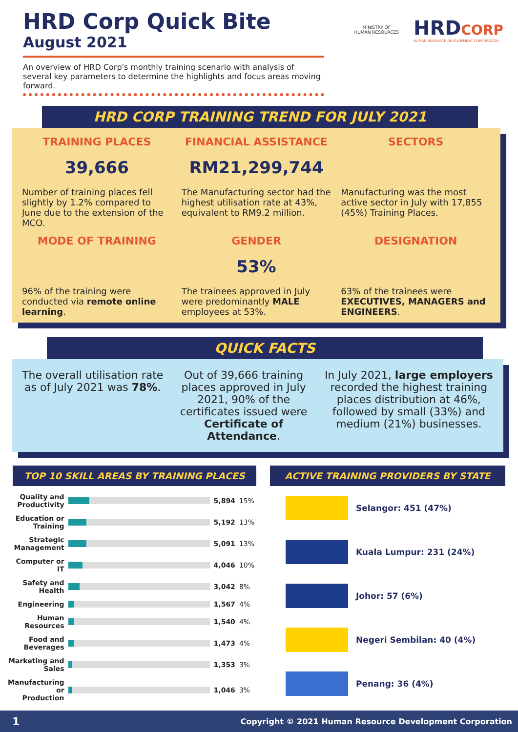HRD Corp Quick Bite
August 2021
MINISTRY OF
HUMAN RESOURCES
HRDCORP
HUMAN RESOURCE DEVELOPMENT CORPORATION
An overview of HRD Corp's monthly training scenario with analysis of several key parameters to determine the highlights and focus areas moving forward.
HRD CORP TRAINING TREND FOR JULY 2021
TRAINING PLACES
39,666
Number of training places fell slightly by 1.2% compared to June due to the extension of the MCO.
FINANCIAL ASSISTANCE
RM21,299,744
The Manufacturing sector had the highest utilisation rate at 43%, equivalent to RM9.2 million.
SECTORS
Manufacturing was the most active sector in July with 17,855 (45%) Training Places.
MODE OF TRAINING
96% of the training were conducted via remote online learning.
GENDER
53%
The trainees approved in July were predominantly MALE employees at 53%.
DESIGNATION
63% of the trainees were EXECUTIVES, MANAGERS and ENGINEERS.
QUICK FACTS
The overall utilisation rate as of July 2021 was 78%.
Out of 39,666 training places approved in July 2021, 90% of the certificates issued were Certificate of Attendance.
In July 2021, large employers recorded the highest training places distribution at 46%, followed by small (33%) and medium (21%) businesses.
TOP 10 SKILL AREAS BY TRAINING PLACES
| Quality and Productivity | | 5,894 | 15% |
| Education or Training | | 5,192 | 13% |
| Strategic Management | | 5,091 | 13% |
| Computer or IT | | 4,046 | 10% |
| Safety and Health | | 3,042 | 8% |
| Engineering | | 1,567 | 4% |
| Human Resources | | 1,540 | 4% |
| Food and Beverages | | 1,473 | 4% |
| Marketing and Sales | | 1,353 | 3% |
| Manufacturing or Production | | 1,046 | 3% |
ACTIVE TRAINING PROVIDERS BY STATE
| | Selangor: 451 (47%) |
| | Kuala Lumpur: 231 (24%) |
| | Johor: 57 (6%) |
| | Negeri Sembilan: 40 (4%) |
| | Penang: 36 (4%) |
1 Copyright © 2021 Human Resource Development Corporation